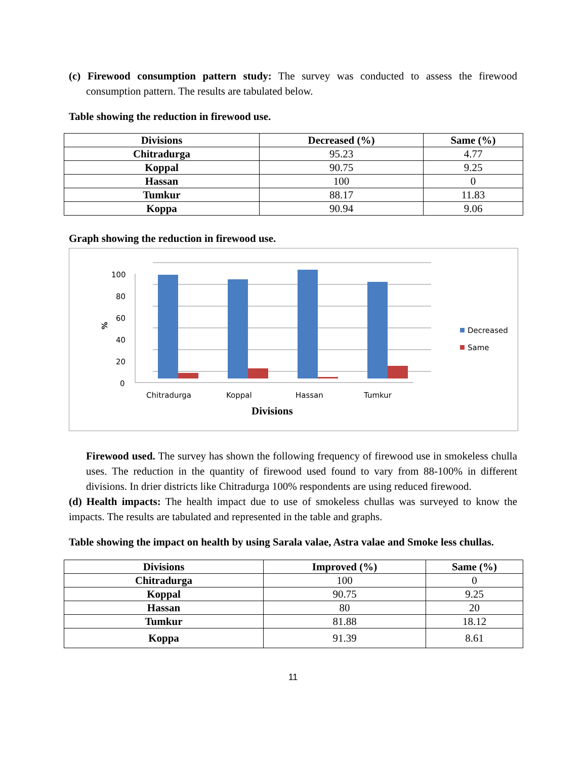(c) Firewood consumption pattern study: The survey was conducted to assess the firewood consumption pattern. The results are tabulated below.
Table showing the reduction in firewood use.
| Divisions | Decreased (%) | Same (%) |
| --- | --- | --- |
| Chitradurga | 95.23 | 4.77 |
| Koppal | 90.75 | 9.25 |
| Hassan | 100 | 0 |
| Tumkur | 88.17 | 11.83 |
| Koppa | 90.94 | 9.06 |
Graph showing the reduction in firewood use.
100
80
60
40
20
0
%
Chitradurga
Koppal
Hassan
Tumkur
Divisions
Decreased
Same
Firewood used. The survey has shown the following frequency of firewood use in smokeless chulla uses. The reduction in the quantity of firewood used found to vary from 88-100% in different divisions. In drier districts like Chitradurga 100% respondents are using reduced firewood.
(d) Health impacts: The health impact due to use of smokeless chullas was surveyed to know the impacts. The results are tabulated and represented in the table and graphs.
Table showing the impact on health by using Sarala valae, Astra valae and Smoke less chullas.
| Divisions | Improved (%) | Same (%) |
| --- | --- | --- |
| Chitradurga | 100 | 0 |
| Koppal | 90.75 | 9.25 |
| Hassan | 80 | 20 |
| Tumkur | 81.88 | 18.12 |
| Koppa | 91.39 | 8.61 |
11